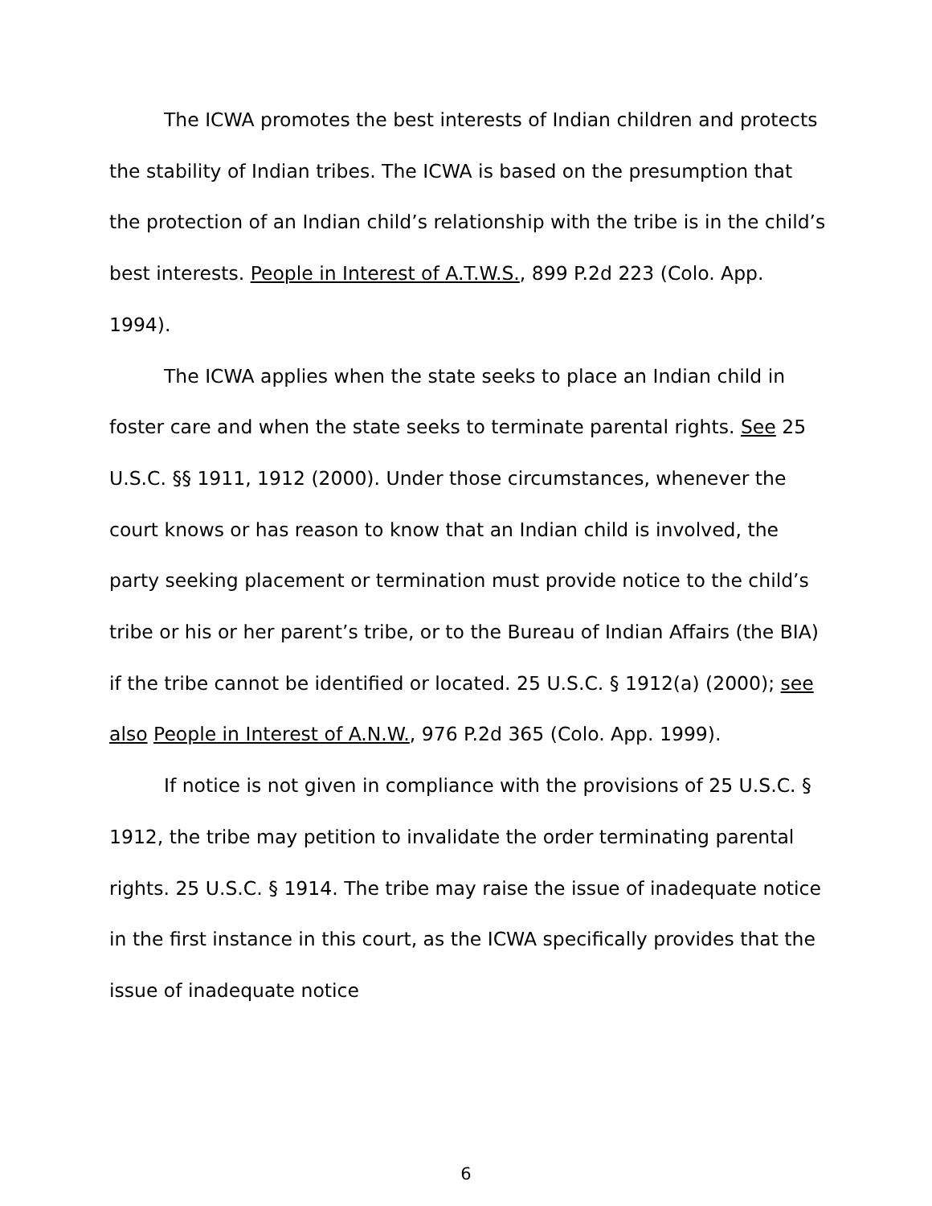The ICWA promotes the best interests of Indian children and protects the stability of Indian tribes. The ICWA is based on the presumption that the protection of an Indian child’s relationship with the tribe is in the child’s best interests. People in Interest of A.T.W.S., 899 P.2d 223 (Colo. App. 1994).
The ICWA applies when the state seeks to place an Indian child in foster care and when the state seeks to terminate parental rights. See 25 U.S.C. §§ 1911, 1912 (2000). Under those circumstances, whenever the court knows or has reason to know that an Indian child is involved, the party seeking placement or termination must provide notice to the child’s tribe or his or her parent’s tribe, or to the Bureau of Indian Affairs (the BIA) if the tribe cannot be identified or located. 25 U.S.C. § 1912(a) (2000); see also People in Interest of A.N.W., 976 P.2d 365 (Colo. App. 1999).
If notice is not given in compliance with the provisions of 25 U.S.C. § 1912, the tribe may petition to invalidate the order terminating parental rights. 25 U.S.C. § 1914. The tribe may raise the issue of inadequate notice in the first instance in this court, as the ICWA specifically provides that the issue of inadequate notice
6